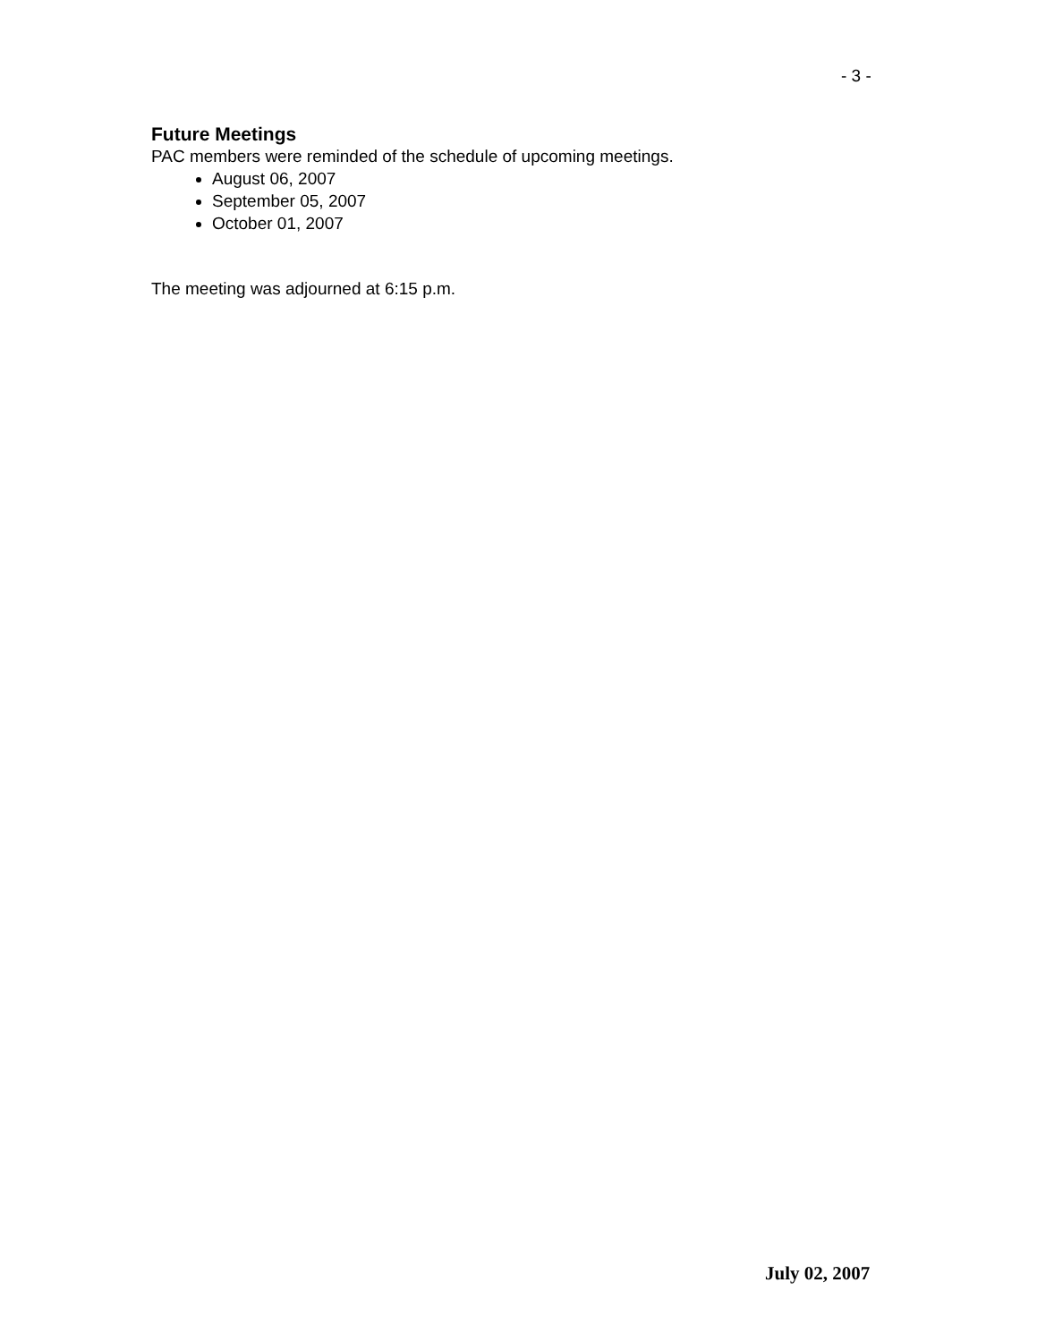- 3 -
Future Meetings
PAC members were reminded of the schedule of upcoming meetings.
August 06, 2007
September 05, 2007
October 01, 2007
The meeting was adjourned at 6:15 p.m.
July 02, 2007